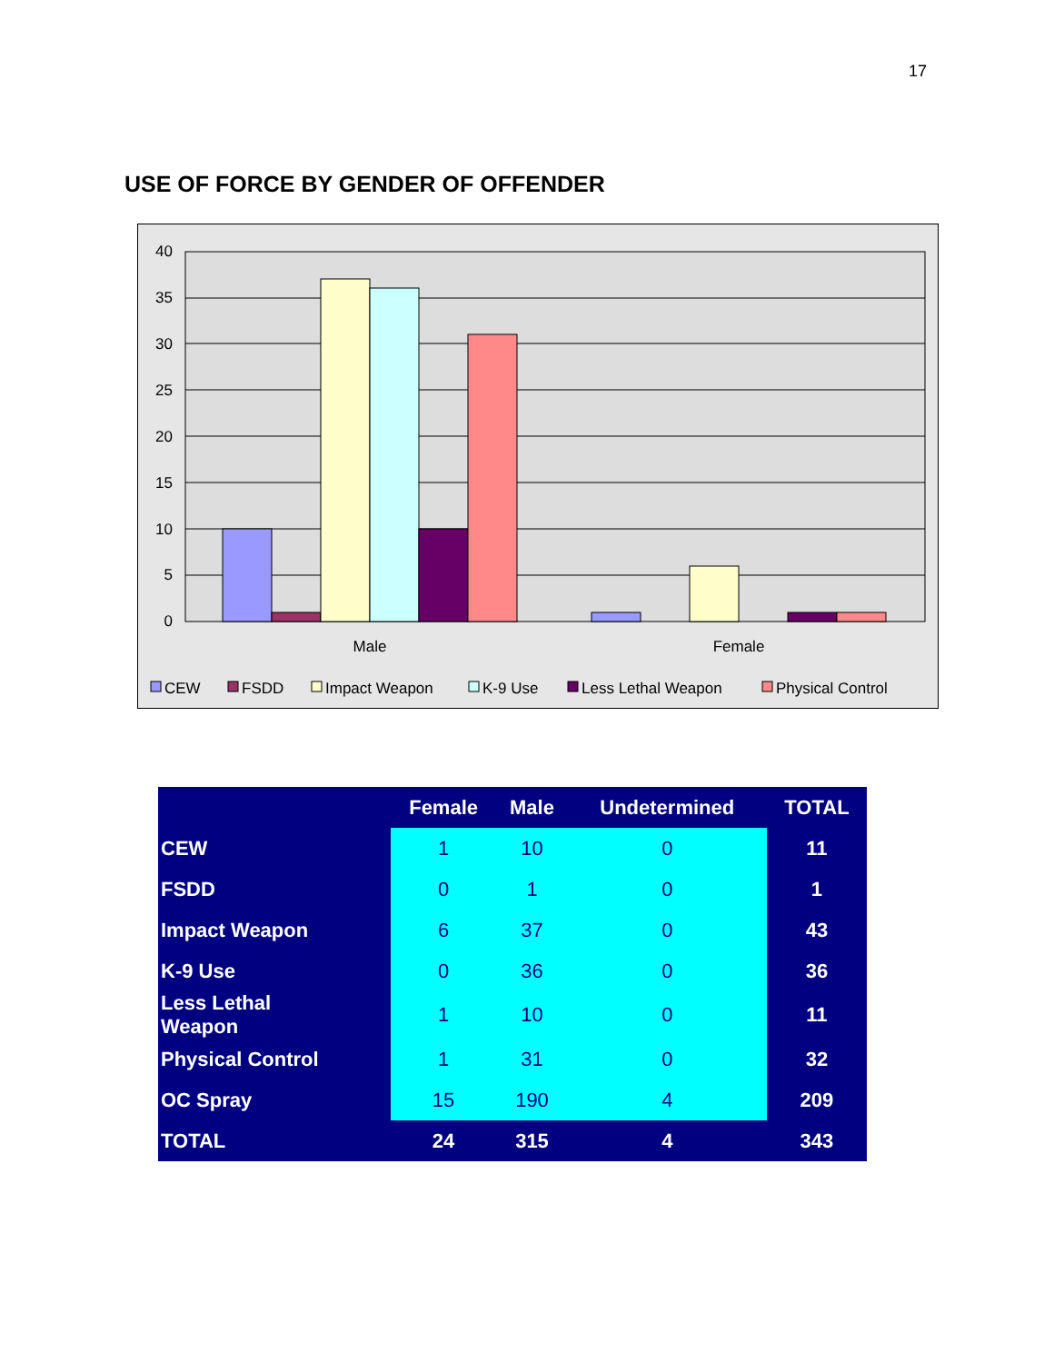17
USE OF FORCE BY GENDER OF OFFENDER
40
35
30
25
20
15
10
5
0
Male
Female
CEW
FSDD
Impact Weapon
K-9 Use
Less Lethal Weapon
Physical Control
| | Female | Male | Undetermined | TOTAL |
| --- | --- | --- | --- | --- |
| CEW | 1 | 10 | 0 | 11 |
| FSDD | 0 | 1 | 0 | 1 |
| Impact Weapon | 6 | 37 | 0 | 43 |
| K-9 Use | 0 | 36 | 0 | 36 |
| Less Lethal Weapon | 1 | 10 | 0 | 11 |
| Physical Control | 1 | 31 | 0 | 32 |
| OC Spray | 15 | 190 | 4 | 209 |
| TOTAL | 24 | 315 | 4 | 343 |